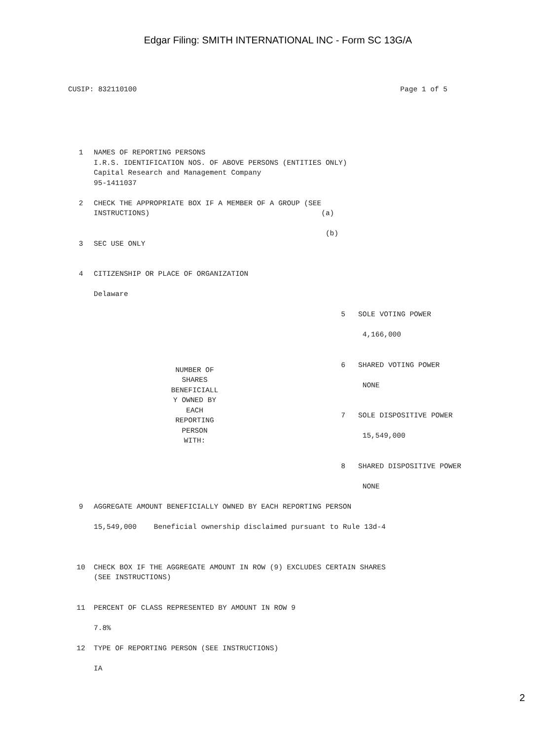Edgar Filing: SMITH INTERNATIONAL INC - Form SC 13G/A
CUSIP: 832110100 Page 1 of 5
| 1 | NAMES OF REPORTING PERSONS I.R.S. IDENTIFICATION NOS. OF ABOVE PERSONS (ENTITIES ONLY) Capital Research and Management Company 95-1411037 | | |
| 2 | CHECK THE APPROPRIATE BOX IF A MEMBER OF A GROUP (SEE INSTRUCTIONS) | | (a) (b) |
| 3 | SEC USE ONLY | | |
| 4 | CITIZENSHIP OR PLACE OF ORGANIZATION Delaware | | |
| NUMBER OF SHARES BENEFICIALL Y OWNED BY EACH REPORTING PERSON WITH: | | 5 SOLE VOTING POWER 4,166,000 6 SHARED VOTING POWER NONE 7 SOLE DISPOSITIVE POWER 15,549,000 8 SHARED DISPOSITIVE POWER NONE | |
| 9 | AGGREGATE AMOUNT BENEFICIALLY OWNED BY EACH REPORTING PERSON 15,549,000 Beneficial ownership disclaimed pursuant to Rule 13d-4 | | |
| 10 | CHECK BOX IF THE AGGREGATE AMOUNT IN ROW (9) EXCLUDES CERTAIN SHARES (SEE INSTRUCTIONS) | | |
| 11 | PERCENT OF CLASS REPRESENTED BY AMOUNT IN ROW 9 7.8% | | |
| 12 | TYPE OF REPORTING PERSON (SEE INSTRUCTIONS) IA | | |
2